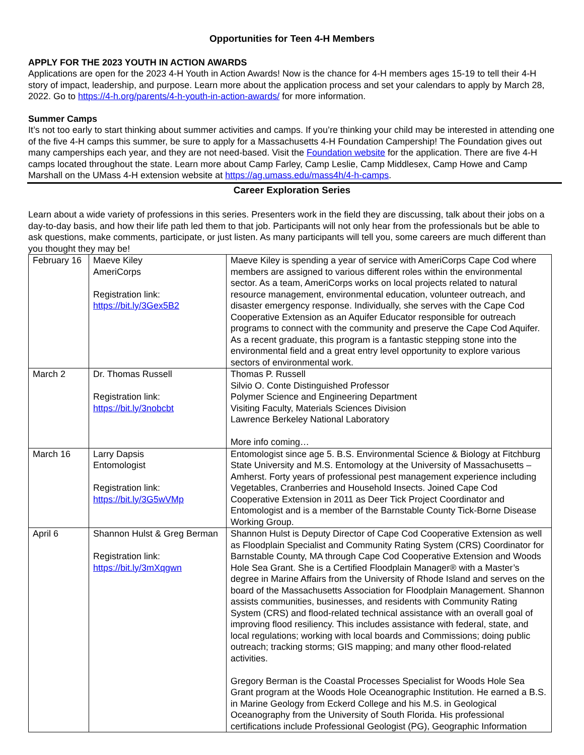Opportunities for Teen 4-H Members
APPLY FOR THE 2023 YOUTH IN ACTION AWARDS
Applications are open for the 2023 4-H Youth in Action Awards! Now is the chance for 4-H members ages 15-19 to tell their 4-H story of impact, leadership, and purpose. Learn more about the application process and set your calendars to apply by March 28, 2022. Go to https://4-h.org/parents/4-h-youth-in-action-awards/ for more information.
Summer Camps
It’s not too early to start thinking about summer activities and camps. If you’re thinking your child may be interested in attending one of the five 4-H camps this summer, be sure to apply for a Massachusetts 4-H Foundation Campership! The Foundation gives out many camperships each year, and they are not need-based. Visit the Foundation website for the application. There are five 4-H camps located throughout the state. Learn more about Camp Farley, Camp Leslie, Camp Middlesex, Camp Howe and Camp Marshall on the UMass 4-H extension website at https://ag.umass.edu/mass4h/4-h-camps.
Career Exploration Series
Learn about a wide variety of professions in this series. Presenters work in the field they are discussing, talk about their jobs on a day-to-day basis, and how their life path led them to that job. Participants will not only hear from the professionals but be able to ask questions, make comments, participate, or just listen. As many participants will tell you, some careers are much different than you thought they may be!
| February 16 | Maeve Kiley AmeriCorps Registration link: https://bit.ly/3Gex5B2 | Maeve Kiley is spending a year of service with AmeriCorps Cape Cod where members are assigned to various different roles within the environmental sector. As a team, AmeriCorps works on local projects related to natural resource management, environmental education, volunteer outreach, and disaster emergency response. Individually, she serves with the Cape Cod Cooperative Extension as an Aquifer Educator responsible for outreach programs to connect with the community and preserve the Cape Cod Aquifer. As a recent graduate, this program is a fantastic stepping stone into the environmental field and a great entry level opportunity to explore various sectors of environmental work. |
| March 2 | Dr. Thomas Russell Registration link: https://bit.ly/3nobcbt | Thomas P. Russell Silvio O. Conte Distinguished Professor Polymer Science and Engineering Department Visiting Faculty, Materials Sciences Division Lawrence Berkeley National Laboratory More info coming… |
| March 16 | Larry Dapsis Entomologist Registration link: https://bit.ly/3G5wVMp | Entomologist since age 5. B.S. Environmental Science & Biology at Fitchburg State University and M.S. Entomology at the University of Massachusetts – Amherst. Forty years of professional pest management experience including Vegetables, Cranberries and Household Insects. Joined Cape Cod Cooperative Extension in 2011 as Deer Tick Project Coordinator and Entomologist and is a member of the Barnstable County Tick-Borne Disease Working Group. |
| April 6 | Shannon Hulst & Greg Berman Registration link: https://bit.ly/3mXqgwn | Shannon Hulst is Deputy Director of Cape Cod Cooperative Extension as well as Floodplain Specialist and Community Rating System (CRS) Coordinator for Barnstable County, MA through Cape Cod Cooperative Extension and Woods Hole Sea Grant. She is a Certified Floodplain Manager® with a Master’s degree in Marine Affairs from the University of Rhode Island and serves on the board of the Massachusetts Association for Floodplain Management. Shannon assists communities, businesses, and residents with Community Rating System (CRS) and flood-related technical assistance with an overall goal of improving flood resiliency. This includes assistance with federal, state, and local regulations; working with local boards and Commissions; doing public outreach; tracking storms; GIS mapping; and many other flood-related activities. Gregory Berman is the Coastal Processes Specialist for Woods Hole Sea Grant program at the Woods Hole Oceanographic Institution. He earned a B.S. in Marine Geology from Eckerd College and his M.S. in Geological Oceanography from the University of South Florida. His professional certifications include Professional Geologist (PG), Geographic Information |